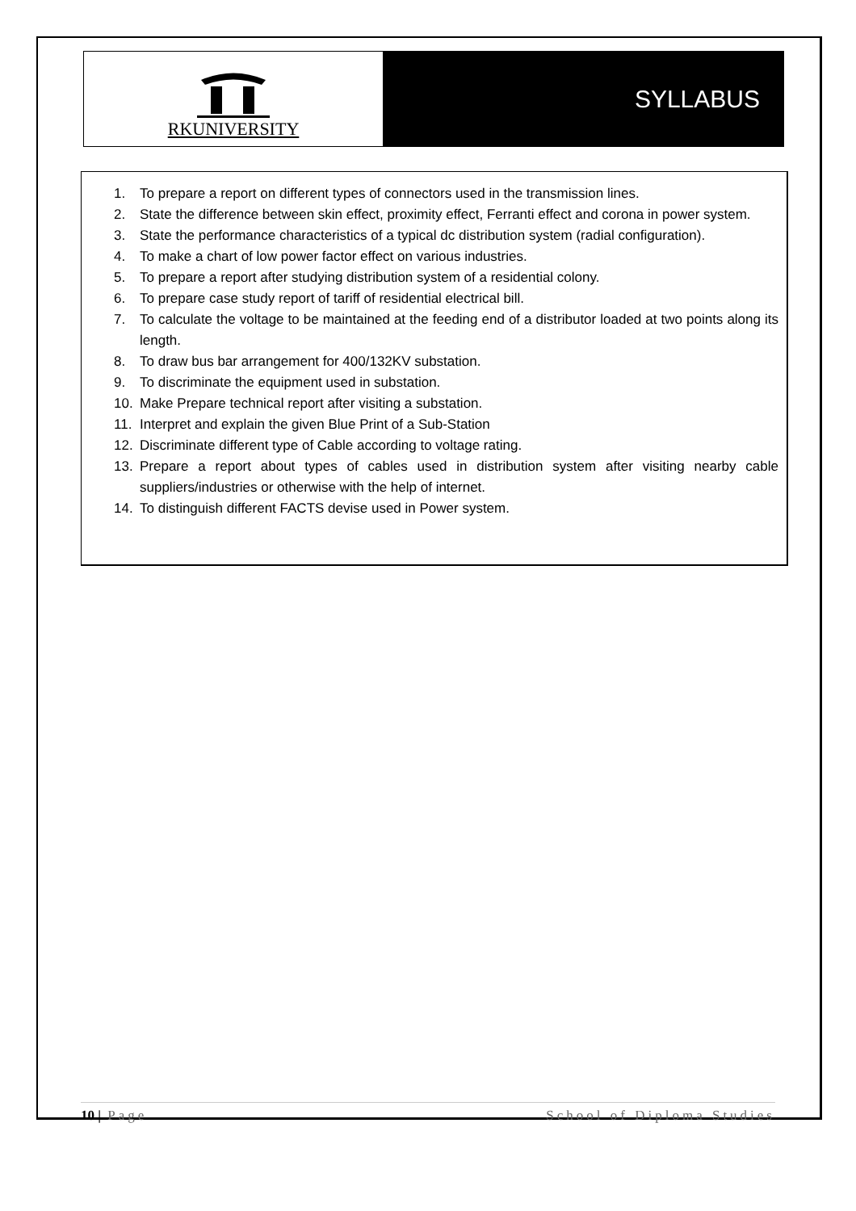RKUNIVERSITY
SYLLABUS
1. To prepare a report on different types of connectors used in the transmission lines.
2. State the difference between skin effect, proximity effect, Ferranti effect and corona in power system.
3. State the performance characteristics of a typical dc distribution system (radial configuration).
4. To make a chart of low power factor effect on various industries.
5. To prepare a report after studying distribution system of a residential colony.
6. To prepare case study report of tariff of residential electrical bill.
7. To calculate the voltage to be maintained at the feeding end of a distributor loaded at two points along its length.
8. To draw bus bar arrangement for 400/132KV substation.
9. To discriminate the equipment used in substation.
10. Make Prepare technical report after visiting a substation.
11. Interpret and explain the given Blue Print of a Sub-Station
12. Discriminate different type of Cable according to voltage rating.
13. Prepare a report about types of cables used in distribution system after visiting nearby cable suppliers/industries or otherwise with the help of internet.
14. To distinguish different FACTS devise used in Power system.
10 | Page School of Diploma Studies